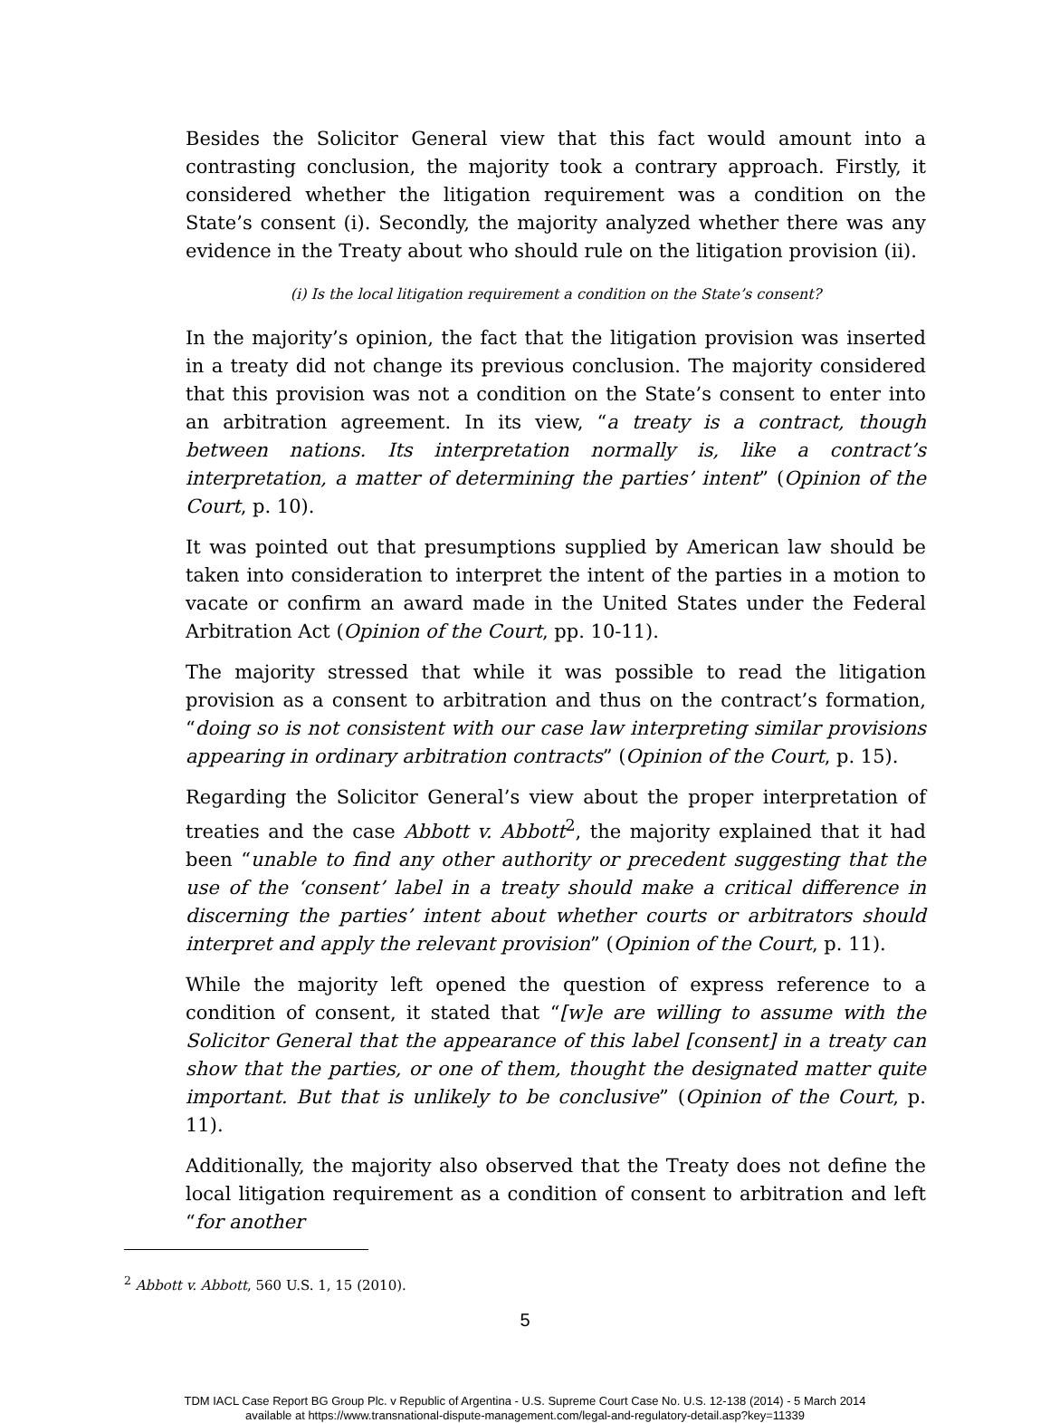Besides the Solicitor General view that this fact would amount into a contrasting conclusion, the majority took a contrary approach. Firstly, it considered whether the litigation requirement was a condition on the State’s consent (i). Secondly, the majority analyzed whether there was any evidence in the Treaty about who should rule on the litigation provision (ii).
(i) Is the local litigation requirement a condition on the State’s consent?
In the majority’s opinion, the fact that the litigation provision was inserted in a treaty did not change its previous conclusion. The majority considered that this provision was not a condition on the State’s consent to enter into an arbitration agreement. In its view, “a treaty is a contract, though between nations. Its interpretation normally is, like a contract’s interpretation, a matter of determining the parties’ intent” (Opinion of the Court, p. 10).
It was pointed out that presumptions supplied by American law should be taken into consideration to interpret the intent of the parties in a motion to vacate or confirm an award made in the United States under the Federal Arbitration Act (Opinion of the Court, pp. 10-11).
The majority stressed that while it was possible to read the litigation provision as a consent to arbitration and thus on the contract’s formation, “doing so is not consistent with our case law interpreting similar provisions appearing in ordinary arbitration contracts” (Opinion of the Court, p. 15).
Regarding the Solicitor General’s view about the proper interpretation of treaties and the case Abbott v. Abbott<sup>2</sup>, the majority explained that it had been “unable to find any other authority or precedent suggesting that the use of the ‘consent’ label in a treaty should make a critical difference in discerning the parties’ intent about whether courts or arbitrators should interpret and apply the relevant provision” (Opinion of the Court, p. 11).
While the majority left opened the question of express reference to a condition of consent, it stated that “[w]e are willing to assume with the Solicitor General that the appearance of this label [consent] in a treaty can show that the parties, or one of them, thought the designated matter quite important. But that is unlikely to be conclusive” (Opinion of the Court, p. 11).
Additionally, the majority also observed that the Treaty does not define the local litigation requirement as a condition of consent to arbitration and left “for another
<sup>2</sup> Abbott v. Abbott, 560 U.S. 1, 15 (2010).
5
TDM IACL Case Report BG Group Plc. v Republic of Argentina - U.S. Supreme Court Case No. U.S. 12-138 (2014) - 5 March 2014
available at https://www.transnational-dispute-management.com/legal-and-regulatory-detail.asp?key=11339